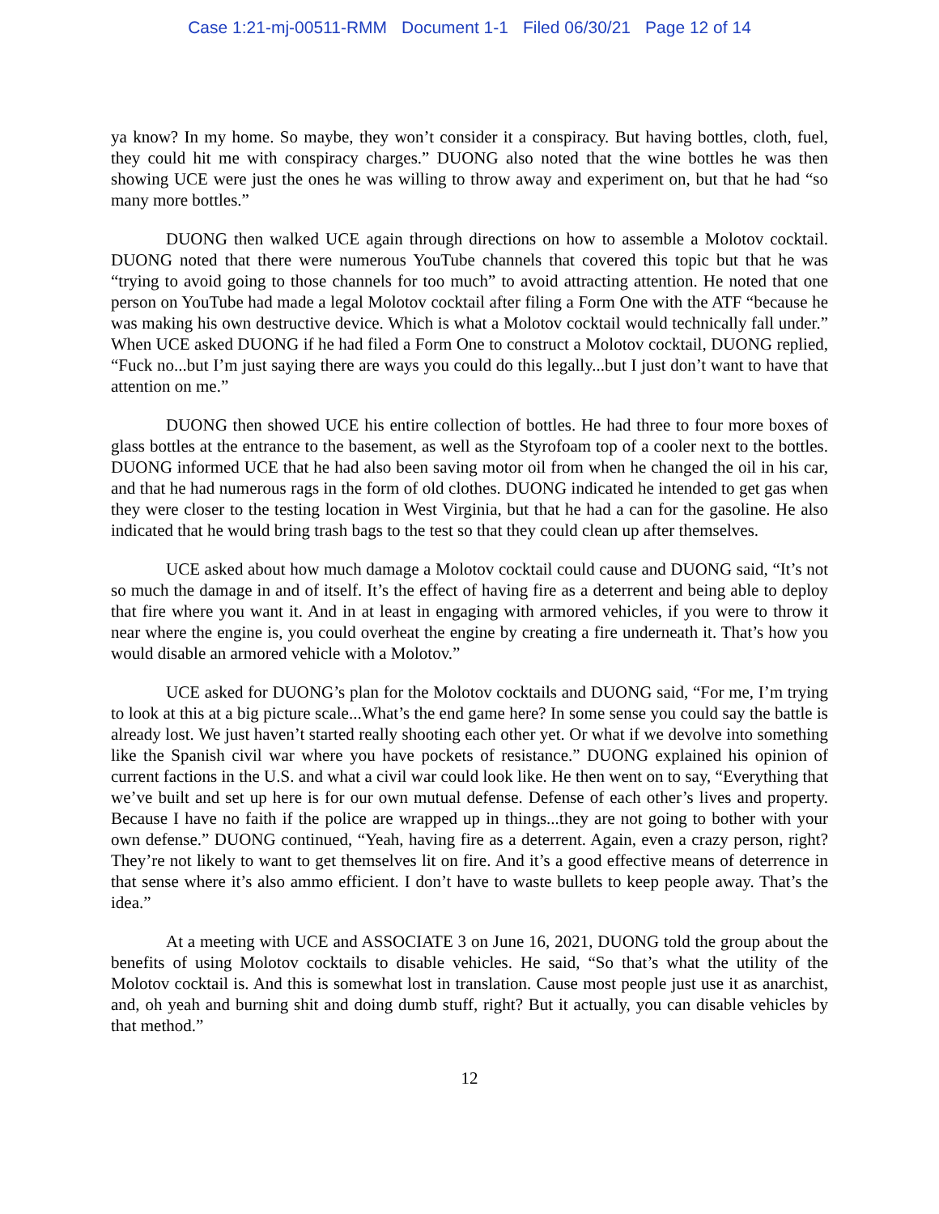Case 1:21-mj-00511-RMM Document 1-1 Filed 06/30/21 Page 12 of 14
ya know? In my home. So maybe, they won’t consider it a conspiracy. But having bottles, cloth, fuel, they could hit me with conspiracy charges.” DUONG also noted that the wine bottles he was then showing UCE were just the ones he was willing to throw away and experiment on, but that he had “so many more bottles.”
DUONG then walked UCE again through directions on how to assemble a Molotov cocktail. DUONG noted that there were numerous YouTube channels that covered this topic but that he was “trying to avoid going to those channels for too much” to avoid attracting attention. He noted that one person on YouTube had made a legal Molotov cocktail after filing a Form One with the ATF “because he was making his own destructive device. Which is what a Molotov cocktail would technically fall under.” When UCE asked DUONG if he had filed a Form One to construct a Molotov cocktail, DUONG replied, “Fuck no...but I’m just saying there are ways you could do this legally...but I just don’t want to have that attention on me.”
DUONG then showed UCE his entire collection of bottles. He had three to four more boxes of glass bottles at the entrance to the basement, as well as the Styrofoam top of a cooler next to the bottles. DUONG informed UCE that he had also been saving motor oil from when he changed the oil in his car, and that he had numerous rags in the form of old clothes. DUONG indicated he intended to get gas when they were closer to the testing location in West Virginia, but that he had a can for the gasoline. He also indicated that he would bring trash bags to the test so that they could clean up after themselves.
UCE asked about how much damage a Molotov cocktail could cause and DUONG said, “It’s not so much the damage in and of itself. It’s the effect of having fire as a deterrent and being able to deploy that fire where you want it. And in at least in engaging with armored vehicles, if you were to throw it near where the engine is, you could overheat the engine by creating a fire underneath it. That’s how you would disable an armored vehicle with a Molotov.”
UCE asked for DUONG’s plan for the Molotov cocktails and DUONG said, “For me, I’m trying to look at this at a big picture scale...What’s the end game here? In some sense you could say the battle is already lost. We just haven’t started really shooting each other yet. Or what if we devolve into something like the Spanish civil war where you have pockets of resistance.” DUONG explained his opinion of current factions in the U.S. and what a civil war could look like. He then went on to say, “Everything that we’ve built and set up here is for our own mutual defense. Defense of each other’s lives and property. Because I have no faith if the police are wrapped up in things...they are not going to bother with your own defense.” DUONG continued, “Yeah, having fire as a deterrent. Again, even a crazy person, right? They’re not likely to want to get themselves lit on fire. And it’s a good effective means of deterrence in that sense where it’s also ammo efficient. I don’t have to waste bullets to keep people away. That’s the idea.”
At a meeting with UCE and ASSOCIATE 3 on June 16, 2021, DUONG told the group about the benefits of using Molotov cocktails to disable vehicles. He said, “So that’s what the utility of the Molotov cocktail is. And this is somewhat lost in translation. Cause most people just use it as anarchist, and, oh yeah and burning shit and doing dumb stuff, right? But it actually, you can disable vehicles by that method.”
12